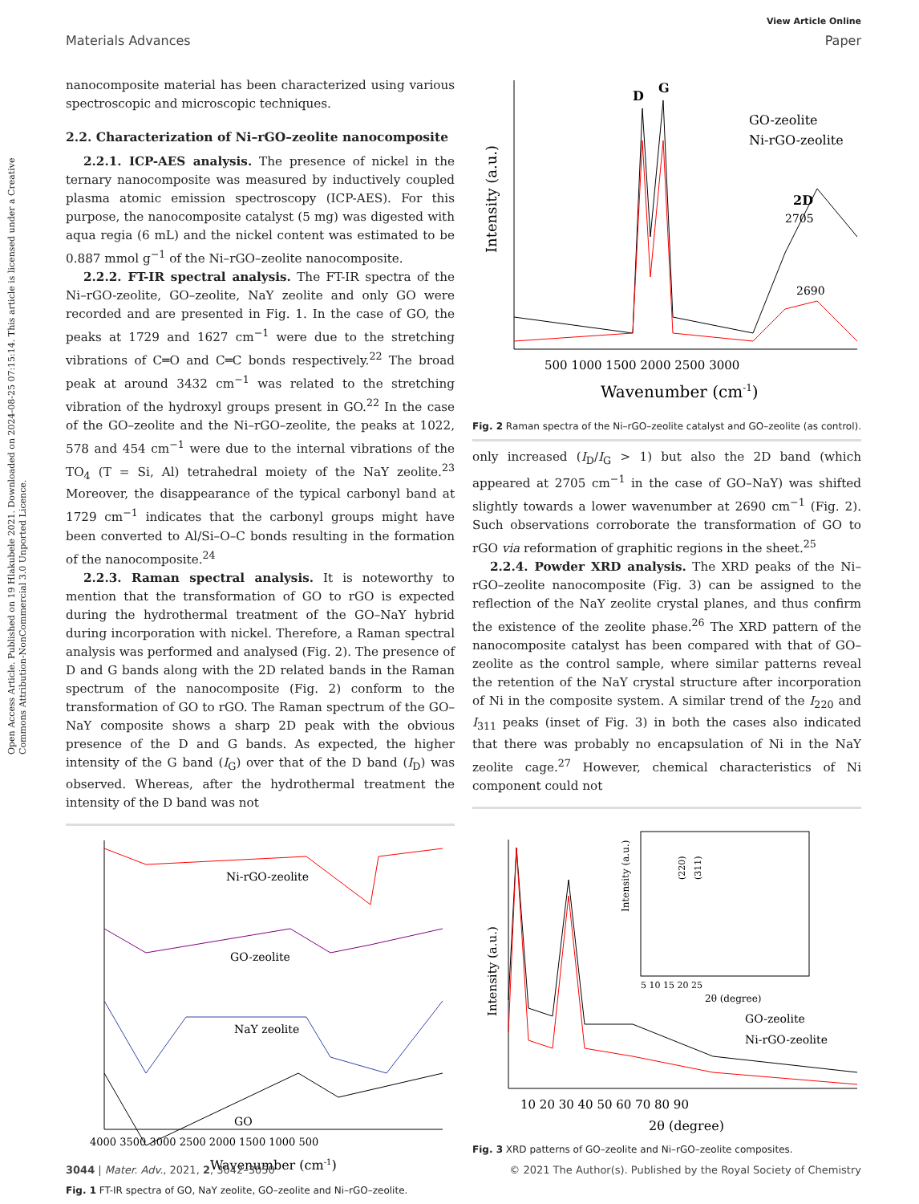Open Access Article. Published on 19 Hlakubele 2021. Downloaded on 2024-08-25 07:15:14. This article is licensed under a Creative Commons Attribution-NonCommercial 3.0 Unported Licence.
View Article Online
Materials Advances Paper
nanocomposite material has been characterized using various spectroscopic and microscopic techniques.
2.2. Characterization of Ni–rGO–zeolite nanocomposite
2.2.1. ICP-AES analysis. The presence of nickel in the ternary nanocomposite was measured by inductively coupled plasma atomic emission spectroscopy (ICP-AES). For this purpose, the nanocomposite catalyst (5 mg) was digested with aqua regia (6 mL) and the nickel content was estimated to be 0.887 mmol g<sup>−1</sup> of the Ni–rGO–zeolite nanocomposite.
2.2.2. FT-IR spectral analysis. The FT-IR spectra of the Ni–rGO-zeolite, GO–zeolite, NaY zeolite and only GO were recorded and are presented in Fig. 1. In the case of GO, the peaks at 1729 and 1627 cm<sup>−1</sup> were due to the stretching vibrations of C═O and C═C bonds respectively.<sup>22</sup> The broad peak at around 3432 cm<sup>−1</sup> was related to the stretching vibration of the hydroxyl groups present in GO.<sup>22</sup> In the case of the GO–zeolite and the Ni–rGO–zeolite, the peaks at 1022, 578 and 454 cm<sup>−1</sup> were due to the internal vibrations of the TO<sub>4</sub> (T = Si, Al) tetrahedral moiety of the NaY zeolite.<sup>23</sup> Moreover, the disappearance of the typical carbonyl band at 1729 cm<sup>−1</sup> indicates that the carbonyl groups might have been converted to Al/Si–O–C bonds resulting in the formation of the nanocomposite.<sup>24</sup>
2.2.3. Raman spectral analysis. It is noteworthy to mention that the transformation of GO to rGO is expected during the hydrothermal treatment of the GO–NaY hybrid during incorporation with nickel. Therefore, a Raman spectral analysis was performed and analysed (Fig. 2). The presence of D and G bands along with the 2D related bands in the Raman spectrum of the nanocomposite (Fig. 2) conform to the transformation of GO to rGO. The Raman spectrum of the GO–NaY composite shows a sharp 2D peak with the obvious presence of the D and G bands. As expected, the higher intensity of the G band (I<sub>G</sub>) over that of the D band (I<sub>D</sub>) was observed. Whereas, after the hydrothermal treatment the intensity of the D band was not
Ni-rGO-zeolite
GO-zeolite
NaY zeolite
GO
4000 3500 3000 2500 2000 1500 1000 500
Wavenumber (cm-1)
Fig. 1 FT-IR spectra of GO, NaY zeolite, GO–zeolite and Ni–rGO–zeolite.
D
G
2D
2705
2690
GO-zeolite
Ni-rGO-zeolite
500 1000 1500 2000 2500 3000
Wavenumber (cm-1)
Intensity (a.u.)
Fig. 2 Raman spectra of the Ni–rGO–zeolite catalyst and GO–zeolite (as control).
only increased (I<sub>D</sub>/I<sub>G</sub> > 1) but also the 2D band (which appeared at 2705 cm<sup>−1</sup> in the case of GO–NaY) was shifted slightly towards a lower wavenumber at 2690 cm<sup>−1</sup> (Fig. 2). Such observations corroborate the transformation of GO to rGO via reformation of graphitic regions in the sheet.<sup>25</sup>
2.2.4. Powder XRD analysis. The XRD peaks of the Ni–rGO–zeolite nanocomposite (Fig. 3) can be assigned to the reflection of the NaY zeolite crystal planes, and thus confirm the existence of the zeolite phase.<sup>26</sup> The XRD pattern of the nanocomposite catalyst has been compared with that of GO–zeolite as the control sample, where similar patterns reveal the retention of the NaY crystal structure after incorporation of Ni in the composite system. A similar trend of the I<sub>220</sub> and I<sub>311</sub> peaks (inset of Fig. 3) in both the cases also indicated that there was probably no encapsulation of Ni in the NaY zeolite cage.<sup>27</sup> However, chemical characteristics of Ni component could not
Intensity (a.u.)
(220)
(311)
5 10 15 20 25
2θ (degree)
GO-zeolite
Ni-rGO-zeolite
10 20 30 40 50 60 70 80 90
2θ (degree)
Intensity (a.u.)
Fig. 3 XRD patterns of GO–zeolite and Ni–rGO–zeolite composites.
3044 | Mater. Adv., 2021, 2, 3042–3050 © 2021 The Author(s). Published by the Royal Society of Chemistry